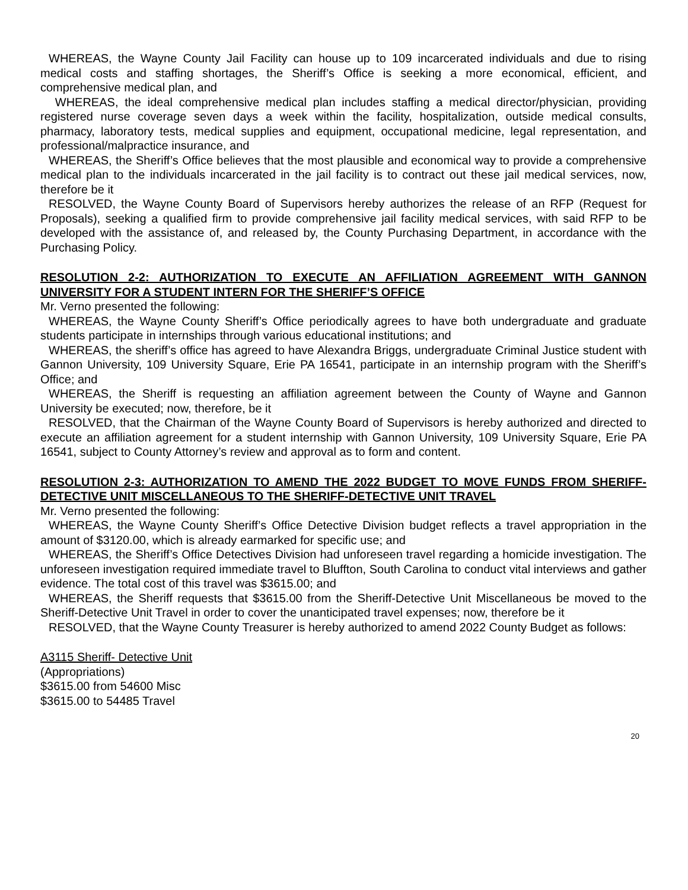WHEREAS, the Wayne County Jail Facility can house up to 109 incarcerated individuals and due to rising medical costs and staffing shortages, the Sheriff’s Office is seeking a more economical, efficient, and comprehensive medical plan, and
WHEREAS, the ideal comprehensive medical plan includes staffing a medical director/physician, providing registered nurse coverage seven days a week within the facility, hospitalization, outside medical consults, pharmacy, laboratory tests, medical supplies and equipment, occupational medicine, legal representation, and professional/malpractice insurance, and
WHEREAS, the Sheriff’s Office believes that the most plausible and economical way to provide a comprehensive medical plan to the individuals incarcerated in the jail facility is to contract out these jail medical services, now, therefore be it
RESOLVED, the Wayne County Board of Supervisors hereby authorizes the release of an RFP (Request for Proposals), seeking a qualified firm to provide comprehensive jail facility medical services, with said RFP to be developed with the assistance of, and released by, the County Purchasing Department, in accordance with the Purchasing Policy.
RESOLUTION 2-2: AUTHORIZATION TO EXECUTE AN AFFILIATION AGREEMENT WITH GANNON UNIVERSITY FOR A STUDENT INTERN FOR THE SHERIFF’S OFFICE
Mr. Verno presented the following:
WHEREAS, the Wayne County Sheriff’s Office periodically agrees to have both undergraduate and graduate students participate in internships through various educational institutions; and
WHEREAS, the sheriff’s office has agreed to have Alexandra Briggs, undergraduate Criminal Justice student with Gannon University, 109 University Square, Erie PA 16541, participate in an internship program with the Sheriff’s Office; and
WHEREAS, the Sheriff is requesting an affiliation agreement between the County of Wayne and Gannon University be executed; now, therefore, be it
RESOLVED, that the Chairman of the Wayne County Board of Supervisors is hereby authorized and directed to execute an affiliation agreement for a student internship with Gannon University, 109 University Square, Erie PA 16541, subject to County Attorney’s review and approval as to form and content.
RESOLUTION 2-3: AUTHORIZATION TO AMEND THE 2022 BUDGET TO MOVE FUNDS FROM SHERIFF-DETECTIVE UNIT MISCELLANEOUS TO THE SHERIFF-DETECTIVE UNIT TRAVEL
Mr. Verno presented the following:
WHEREAS, the Wayne County Sheriff’s Office Detective Division budget reflects a travel appropriation in the amount of $3120.00, which is already earmarked for specific use; and
WHEREAS, the Sheriff’s Office Detectives Division had unforeseen travel regarding a homicide investigation. The unforeseen investigation required immediate travel to Bluffton, South Carolina to conduct vital interviews and gather evidence. The total cost of this travel was $3615.00; and
WHEREAS, the Sheriff requests that $3615.00 from the Sheriff-Detective Unit Miscellaneous be moved to the Sheriff-Detective Unit Travel in order to cover the unanticipated travel expenses; now, therefore be it
RESOLVED, that the Wayne County Treasurer is hereby authorized to amend 2022 County Budget as follows:
A3115 Sheriff- Detective Unit
(Appropriations)
$3615.00 from 54600 Misc
$3615.00 to 54485 Travel
20